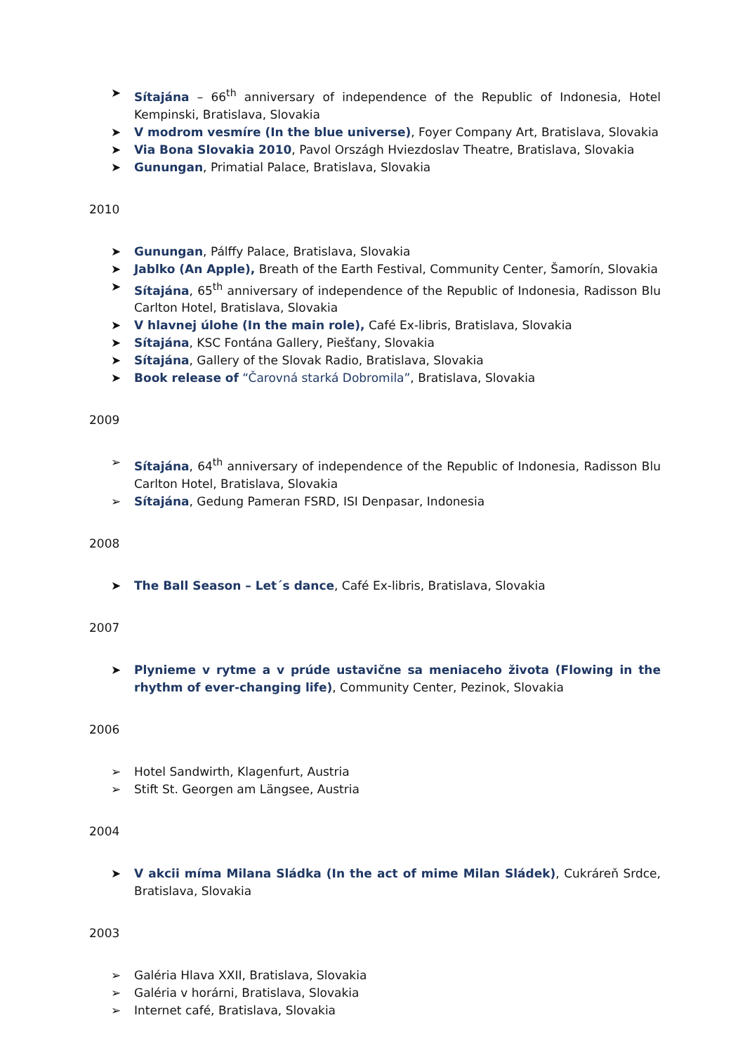➤ Sítajána – 66<sup>th</sup> anniversary of independence of the Republic of Indonesia, Hotel Kempinski, Bratislava, Slovakia
➤ V modrom vesmíre (In the blue universe), Foyer Company Art, Bratislava, Slovakia
➤ Via Bona Slovakia 2010, Pavol Országh Hviezdoslav Theatre, Bratislava, Slovakia
➤ Gunungan, Primatial Palace, Bratislava, Slovakia
2010
➤ Gunungan, Pálffy Palace, Bratislava, Slovakia
➤ Jablko (An Apple), Breath of the Earth Festival, Community Center, Šamorín, Slovakia
➤ Sítajána, 65<sup>th</sup> anniversary of independence of the Republic of Indonesia, Radisson Blu Carlton Hotel, Bratislava, Slovakia
➤ V hlavnej úlohe (In the main role), Café Ex-libris, Bratislava, Slovakia
➤ Sítajána, KSC Fontána Gallery, Piešťany, Slovakia
➤ Sítajána, Gallery of the Slovak Radio, Bratislava, Slovakia
➤ Book release of “Čarovná starká Dobromila”, Bratislava, Slovakia
2009
➢ Sítajána, 64<sup>th</sup> anniversary of independence of the Republic of Indonesia, Radisson Blu Carlton Hotel, Bratislava, Slovakia
➢ Sítajána, Gedung Pameran FSRD, ISI Denpasar, Indonesia
2008
➤ The Ball Season – Let´s dance, Café Ex-libris, Bratislava, Slovakia
2007
➤ Plynieme v rytme a v prúde ustavične sa meniaceho života (Flowing in the rhythm of ever-changing life), Community Center, Pezinok, Slovakia
2006
➢ Hotel Sandwirth, Klagenfurt, Austria
➢ Stift St. Georgen am Längsee, Austria
2004
➤ V akcii míma Milana Sládka (In the act of mime Milan Sládek), Cukráreň Srdce, Bratislava, Slovakia
2003
➢ Galéria Hlava XXII, Bratislava, Slovakia
➢ Galéria v horárni, Bratislava, Slovakia
➢ Internet café, Bratislava, Slovakia